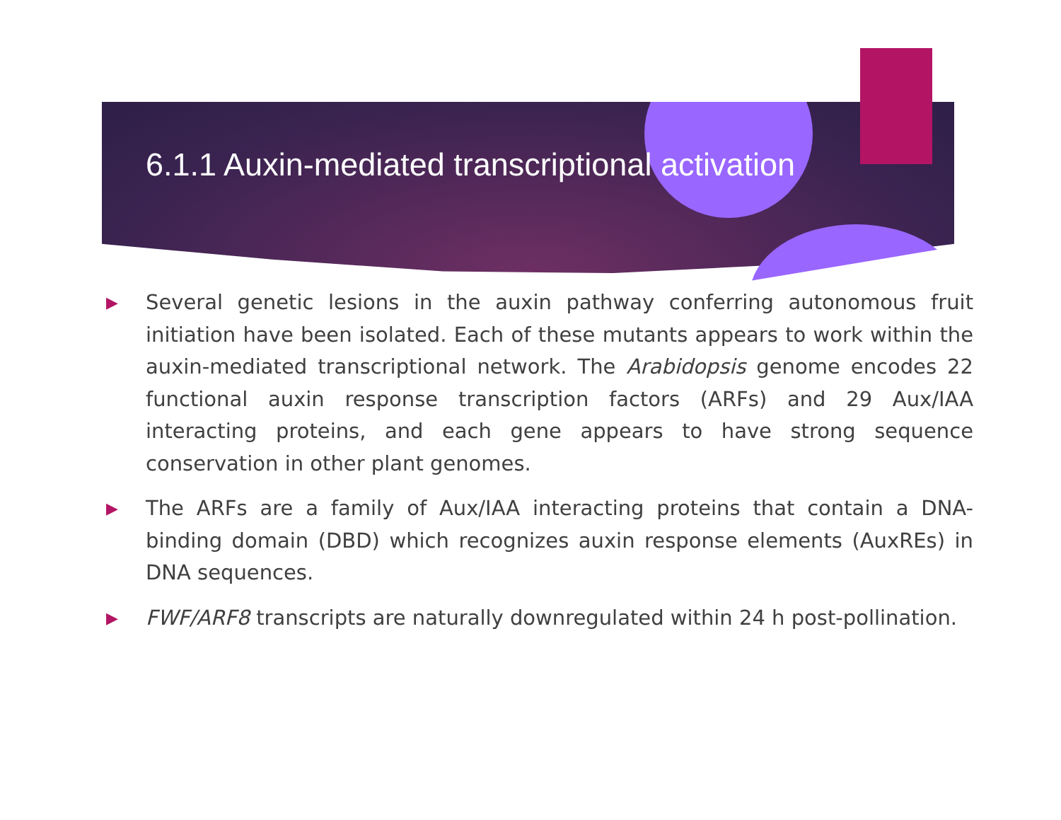6.1.1 Auxin-mediated transcriptional activation
▶ Several genetic lesions in the auxin pathway conferring autonomous fruit initiation have been isolated. Each of these mutants appears to work within the auxin-mediated transcriptional network. The Arabidopsis genome encodes 22 functional auxin response transcription factors (ARFs) and 29 Aux/IAA interacting proteins, and each gene appears to have strong sequence conservation in other plant genomes.
▶ The ARFs are a family of Aux/IAA interacting proteins that contain a DNA-binding domain (DBD) which recognizes auxin response elements (AuxREs) in DNA sequences.
▶ FWF/ARF8 transcripts are naturally downregulated within 24 h post-pollination.